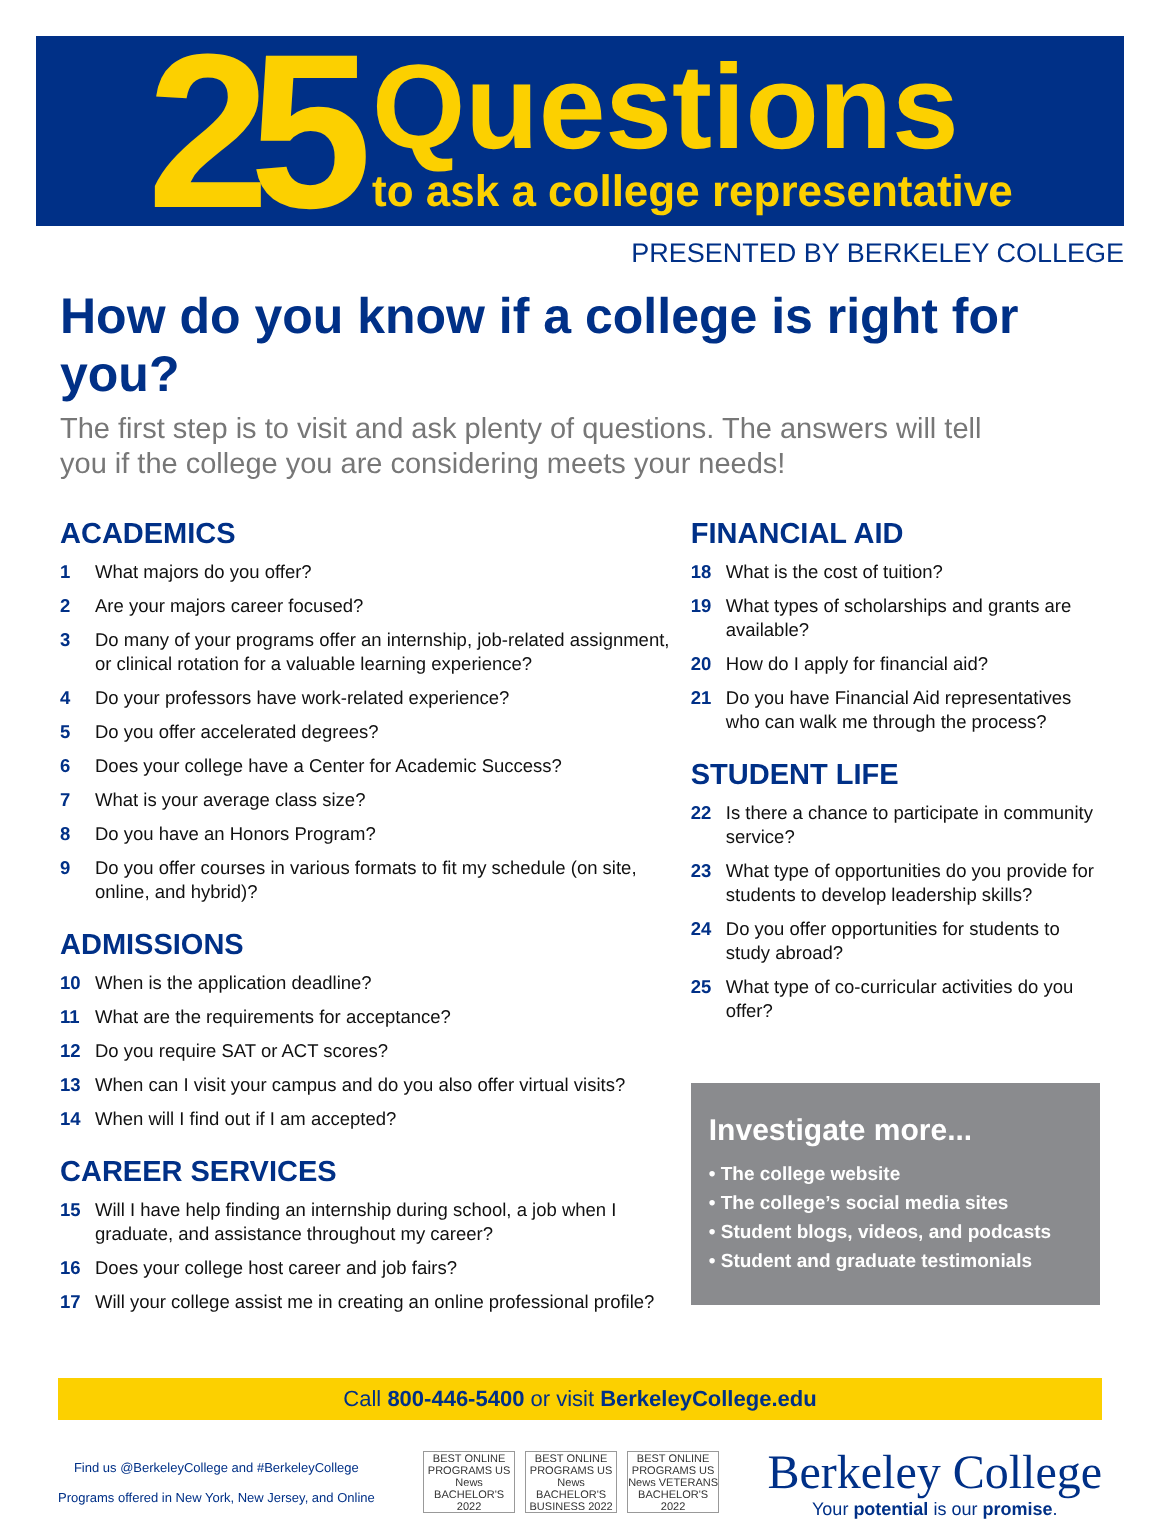25
Questions
to ask a college representative
PRESENTED BY BERKELEY COLLEGE
How do you know if a college is right for you?
The first step is to visit and ask plenty of questions. The answers will tell you if the college you are considering meets your needs!
ACADEMICS
1 What majors do you offer?
2 Are your majors career focused?
3 Do many of your programs offer an internship, job-related assignment, or clinical rotation for a valuable learning experience?
4 Do your professors have work-related experience?
5 Do you offer accelerated degrees?
6 Does your college have a Center for Academic Success?
7 What is your average class size?
8 Do you have an Honors Program?
9 Do you offer courses in various formats to fit my schedule (on site, online, and hybrid)?
ADMISSIONS
10 When is the application deadline?
11 What are the requirements for acceptance?
12 Do you require SAT or ACT scores?
13 When can I visit your campus and do you also offer virtual visits?
14 When will I find out if I am accepted?
CAREER SERVICES
15 Will I have help finding an internship during school, a job when I graduate, and assistance throughout my career?
16 Does your college host career and job fairs?
17 Will your college assist me in creating an online professional profile?
FINANCIAL AID
18 What is the cost of tuition?
19 What types of scholarships and grants are available?
20 How do I apply for financial aid?
21 Do you have Financial Aid representatives who can walk me through the process?
STUDENT LIFE
22 Is there a chance to participate in community service?
23 What type of opportunities do you provide for students to develop leadership skills?
24 Do you offer opportunities for students to study abroad?
25 What type of co-curricular activities do you offer?
Investigate more...
• The college website
• The college’s social media sites
• Student blogs, videos, and podcasts
• Student and graduate testimonials
Call 800-446-5400 or visit BerkeleyCollege.edu
Find us @BerkeleyCollege and #BerkeleyCollege
Programs offered in New York, New Jersey, and Online
BEST ONLINE PROGRAMS US News BACHELOR'S 2022 BEST ONLINE PROGRAMS US News BACHELOR'S BUSINESS 2022 BEST ONLINE PROGRAMS US News VETERANS BACHELOR'S 2022
Berkeley College
Your potential is our promise.